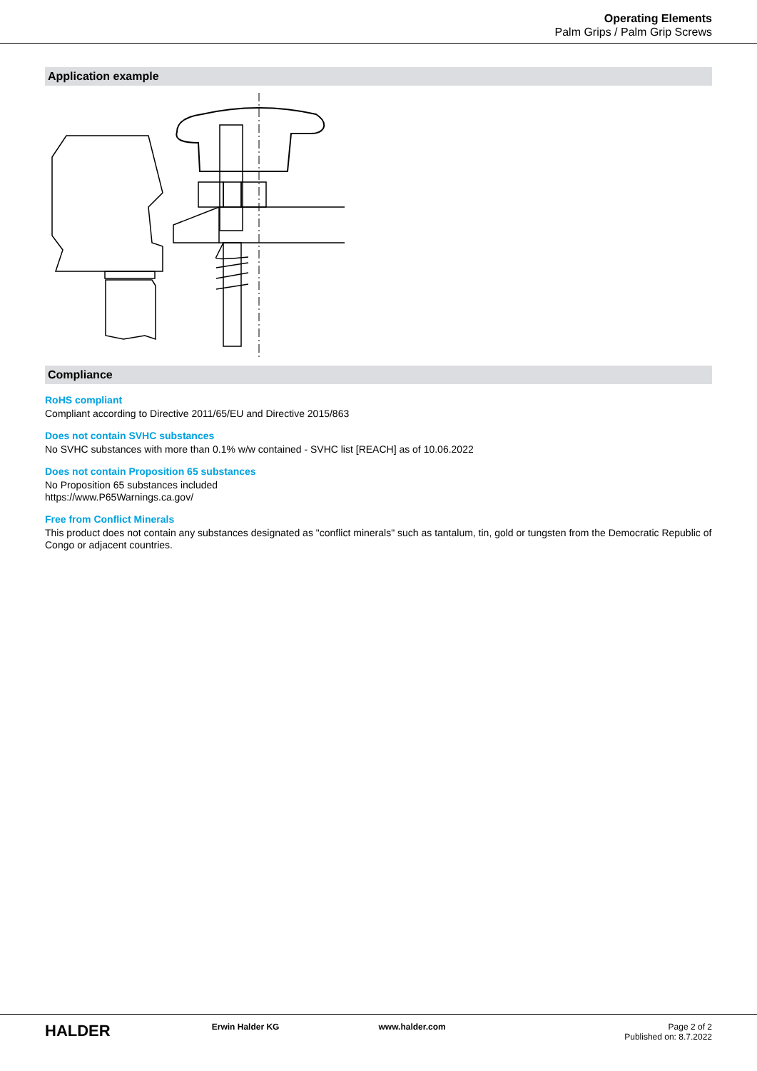Operating Elements
Palm Grips / Palm Grip Screws
Application example
Compliance
RoHS compliant
Compliant according to Directive 2011/65/EU and Directive 2015/863
Does not contain SVHC substances
No SVHC substances with more than 0.1% w/w contained - SVHC list [REACH] as of 10.06.2022
Does not contain Proposition 65 substances
No Proposition 65 substances included
https://www.P65Warnings.ca.gov/
Free from Conflict Minerals
This product does not contain any substances designated as "conflict minerals" such as tantalum, tin, gold or tungsten from the Democratic Republic of Congo or adjacent countries.
HALDER
Erwin Halder KG www.halder.com Page 2 of 2
Published on: 8.7.2022